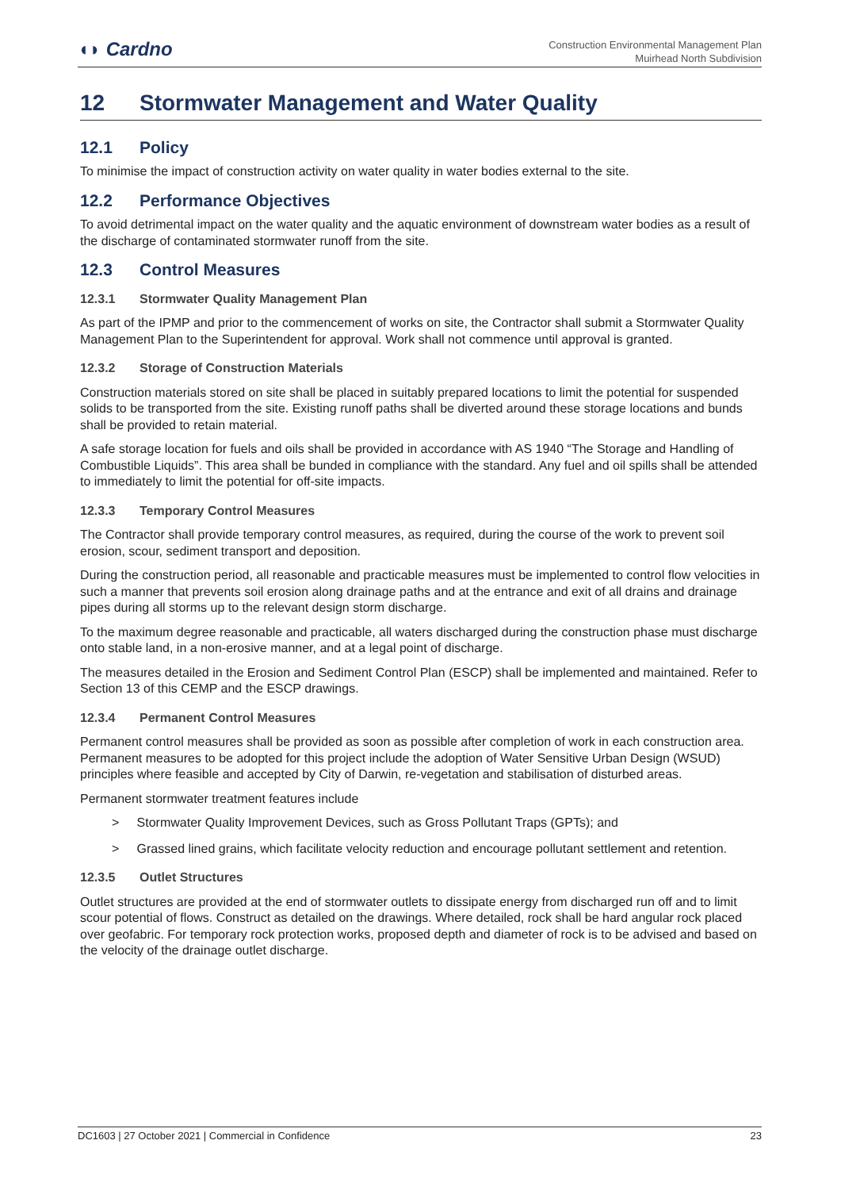◖◗ Cardno
Construction Environmental Management Plan
Muirhead North Subdivision
12 Stormwater Management and Water Quality
12.1 Policy
To minimise the impact of construction activity on water quality in water bodies external to the site.
12.2 Performance Objectives
To avoid detrimental impact on the water quality and the aquatic environment of downstream water bodies as a result of the discharge of contaminated stormwater runoff from the site.
12.3 Control Measures
12.3.1 Stormwater Quality Management Plan
As part of the IPMP and prior to the commencement of works on site, the Contractor shall submit a Stormwater Quality Management Plan to the Superintendent for approval. Work shall not commence until approval is granted.
12.3.2 Storage of Construction Materials
Construction materials stored on site shall be placed in suitably prepared locations to limit the potential for suspended solids to be transported from the site. Existing runoff paths shall be diverted around these storage locations and bunds shall be provided to retain material.
A safe storage location for fuels and oils shall be provided in accordance with AS 1940 “The Storage and Handling of Combustible Liquids”. This area shall be bunded in compliance with the standard. Any fuel and oil spills shall be attended to immediately to limit the potential for off-site impacts.
12.3.3 Temporary Control Measures
The Contractor shall provide temporary control measures, as required, during the course of the work to prevent soil erosion, scour, sediment transport and deposition.
During the construction period, all reasonable and practicable measures must be implemented to control flow velocities in such a manner that prevents soil erosion along drainage paths and at the entrance and exit of all drains and drainage pipes during all storms up to the relevant design storm discharge.
To the maximum degree reasonable and practicable, all waters discharged during the construction phase must discharge onto stable land, in a non-erosive manner, and at a legal point of discharge.
The measures detailed in the Erosion and Sediment Control Plan (ESCP) shall be implemented and maintained. Refer to Section 13 of this CEMP and the ESCP drawings.
12.3.4 Permanent Control Measures
Permanent control measures shall be provided as soon as possible after completion of work in each construction area. Permanent measures to be adopted for this project include the adoption of Water Sensitive Urban Design (WSUD) principles where feasible and accepted by City of Darwin, re-vegetation and stabilisation of disturbed areas.
Permanent stormwater treatment features include
> Stormwater Quality Improvement Devices, such as Gross Pollutant Traps (GPTs); and
> Grassed lined grains, which facilitate velocity reduction and encourage pollutant settlement and retention.
12.3.5 Outlet Structures
Outlet structures are provided at the end of stormwater outlets to dissipate energy from discharged run off and to limit scour potential of flows. Construct as detailed on the drawings. Where detailed, rock shall be hard angular rock placed over geofabric. For temporary rock protection works, proposed depth and diameter of rock is to be advised and based on the velocity of the drainage outlet discharge.
DC1603 | 27 October 2021 | Commercial in Confidence 23